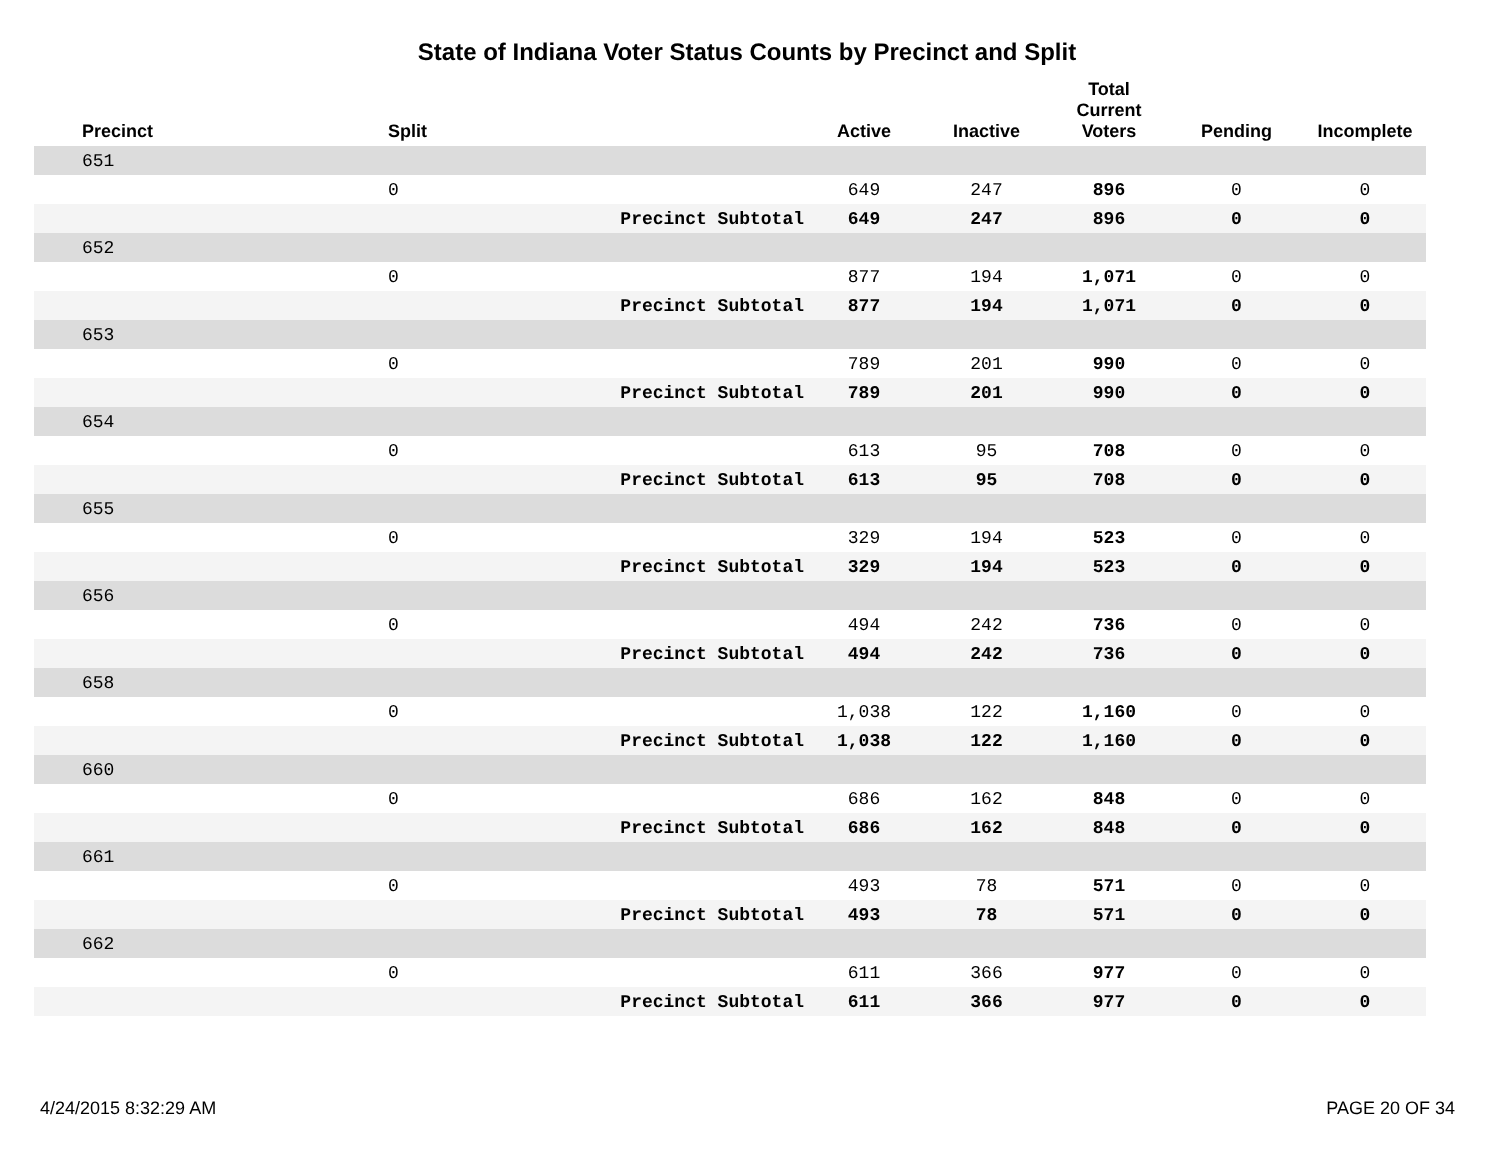State of Indiana Voter Status Counts by Precinct and Split
| | Precinct | Split | | Active | Inactive | Total Current Voters | Pending | Incomplete |
| --- | --- | --- | --- | --- | --- | --- | --- | --- |
| 651 | | | | | | | | |
| | | 0 | | 649 | 247 | 896 | 0 | 0 |
| | | | Precinct Subtotal | 649 | 247 | 896 | 0 | 0 |
| 652 | | | | | | | | |
| | | 0 | | 877 | 194 | 1,071 | 0 | 0 |
| | | | Precinct Subtotal | 877 | 194 | 1,071 | 0 | 0 |
| 653 | | | | | | | | |
| | | 0 | | 789 | 201 | 990 | 0 | 0 |
| | | | Precinct Subtotal | 789 | 201 | 990 | 0 | 0 |
| 654 | | | | | | | | |
| | | 0 | | 613 | 95 | 708 | 0 | 0 |
| | | | Precinct Subtotal | 613 | 95 | 708 | 0 | 0 |
| 655 | | | | | | | | |
| | | 0 | | 329 | 194 | 523 | 0 | 0 |
| | | | Precinct Subtotal | 329 | 194 | 523 | 0 | 0 |
| 656 | | | | | | | | |
| | | 0 | | 494 | 242 | 736 | 0 | 0 |
| | | | Precinct Subtotal | 494 | 242 | 736 | 0 | 0 |
| 658 | | | | | | | | |
| | | 0 | | 1,038 | 122 | 1,160 | 0 | 0 |
| | | | Precinct Subtotal | 1,038 | 122 | 1,160 | 0 | 0 |
| 660 | | | | | | | | |
| | | 0 | | 686 | 162 | 848 | 0 | 0 |
| | | | Precinct Subtotal | 686 | 162 | 848 | 0 | 0 |
| 661 | | | | | | | | |
| | | 0 | | 493 | 78 | 571 | 0 | 0 |
| | | | Precinct Subtotal | 493 | 78 | 571 | 0 | 0 |
| 662 | | | | | | | | |
| | | 0 | | 611 | 366 | 977 | 0 | 0 |
| | | | Precinct Subtotal | 611 | 366 | 977 | 0 | 0 |
4/24/2015 8:32:29 AM PAGE 20 OF 34